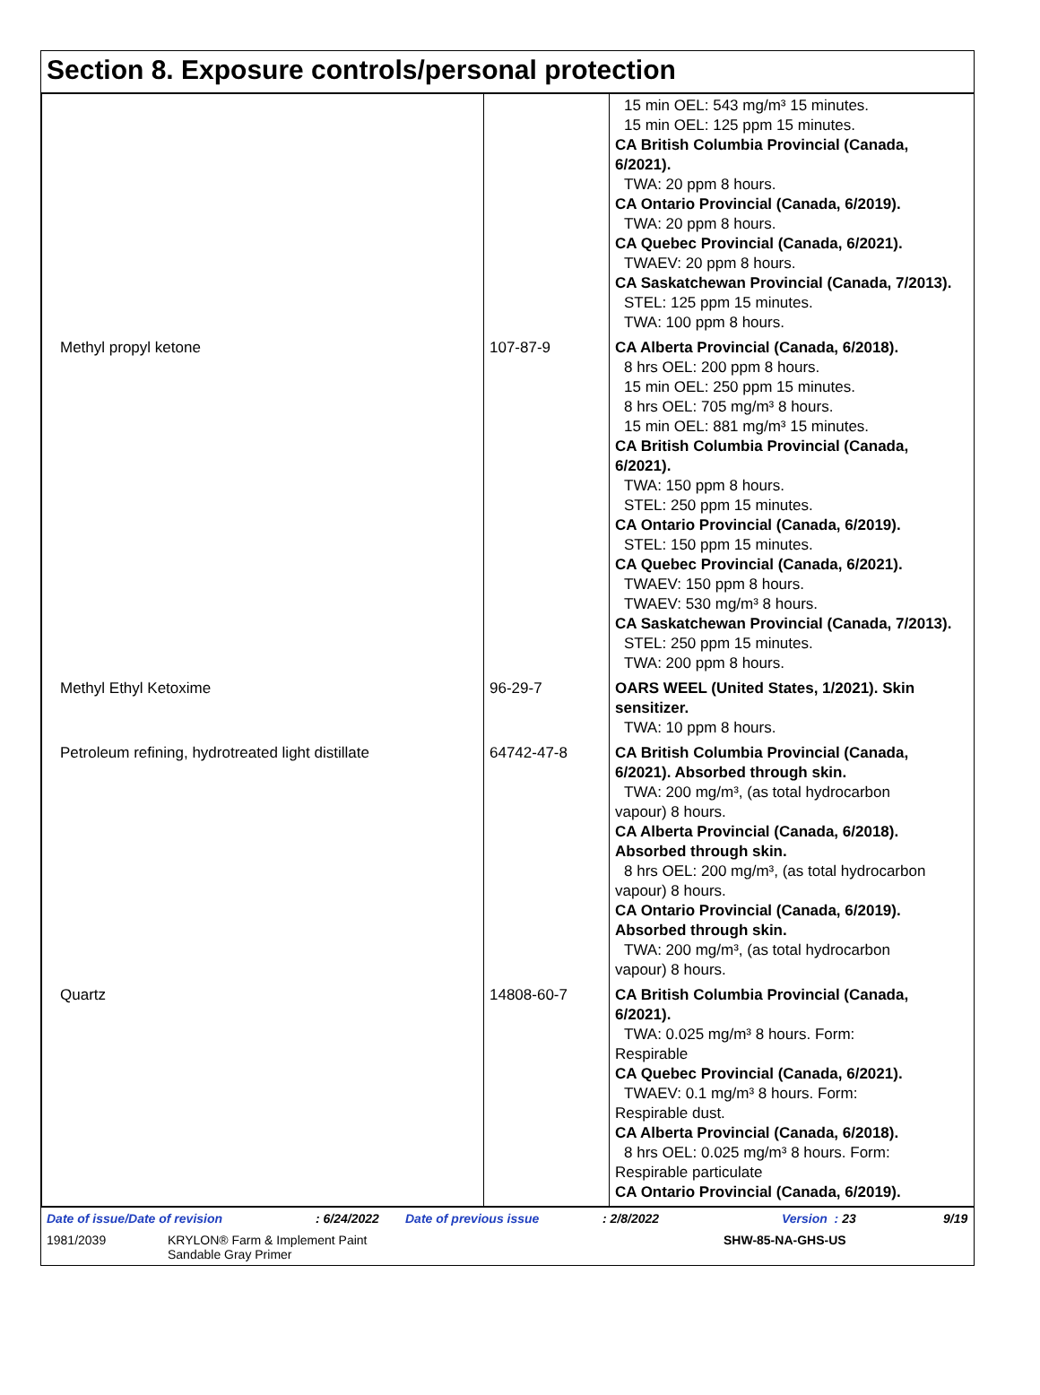Section 8. Exposure controls/personal protection
| | | 15 min OEL: 543 mg/m³ 15 minutes. 15 min OEL: 125 ppm 15 minutes. CA British Columbia Provincial (Canada, 6/2021). TWA: 20 ppm 8 hours. CA Ontario Provincial (Canada, 6/2019). TWA: 20 ppm 8 hours. CA Quebec Provincial (Canada, 6/2021). TWAEV: 20 ppm 8 hours. CA Saskatchewan Provincial (Canada, 7/2013). STEL: 125 ppm 15 minutes. TWA: 100 ppm 8 hours. |
| Methyl propyl ketone | 107-87-9 | CA Alberta Provincial (Canada, 6/2018). 8 hrs OEL: 200 ppm 8 hours. 15 min OEL: 250 ppm 15 minutes. 8 hrs OEL: 705 mg/m³ 8 hours. 15 min OEL: 881 mg/m³ 15 minutes. CA British Columbia Provincial (Canada, 6/2021). TWA: 150 ppm 8 hours. STEL: 250 ppm 15 minutes. CA Ontario Provincial (Canada, 6/2019). STEL: 150 ppm 15 minutes. CA Quebec Provincial (Canada, 6/2021). TWAEV: 150 ppm 8 hours. TWAEV: 530 mg/m³ 8 hours. CA Saskatchewan Provincial (Canada, 7/2013). STEL: 250 ppm 15 minutes. TWA: 200 ppm 8 hours. |
| Methyl Ethyl Ketoxime | 96-29-7 | OARS WEEL (United States, 1/2021). Skin sensitizer. TWA: 10 ppm 8 hours. |
| Petroleum refining, hydrotreated light distillate | 64742-47-8 | CA British Columbia Provincial (Canada, 6/2021). Absorbed through skin. TWA: 200 mg/m³, (as total hydrocarbon vapour) 8 hours. CA Alberta Provincial (Canada, 6/2018). Absorbed through skin. 8 hrs OEL: 200 mg/m³, (as total hydrocarbon vapour) 8 hours. CA Ontario Provincial (Canada, 6/2019). Absorbed through skin. TWA: 200 mg/m³, (as total hydrocarbon vapour) 8 hours. |
| Quartz | 14808-60-7 | CA British Columbia Provincial (Canada, 6/2021). TWA: 0.025 mg/m³ 8 hours. Form: Respirable CA Quebec Provincial (Canada, 6/2021). TWAEV: 0.1 mg/m³ 8 hours. Form: Respirable dust. CA Alberta Provincial (Canada, 6/2018). 8 hrs OEL: 0.025 mg/m³ 8 hours. Form: Respirable particulate CA Ontario Provincial (Canada, 6/2019). |
Date of issue/Date of revision: 6/24/2022 Date of previous issue: 2/8/2022 Version : 23 9/19
1981/2039 KRYLON® Farm & Implement Paint
Sandable Gray Primer SHW-85-NA-GHS-US